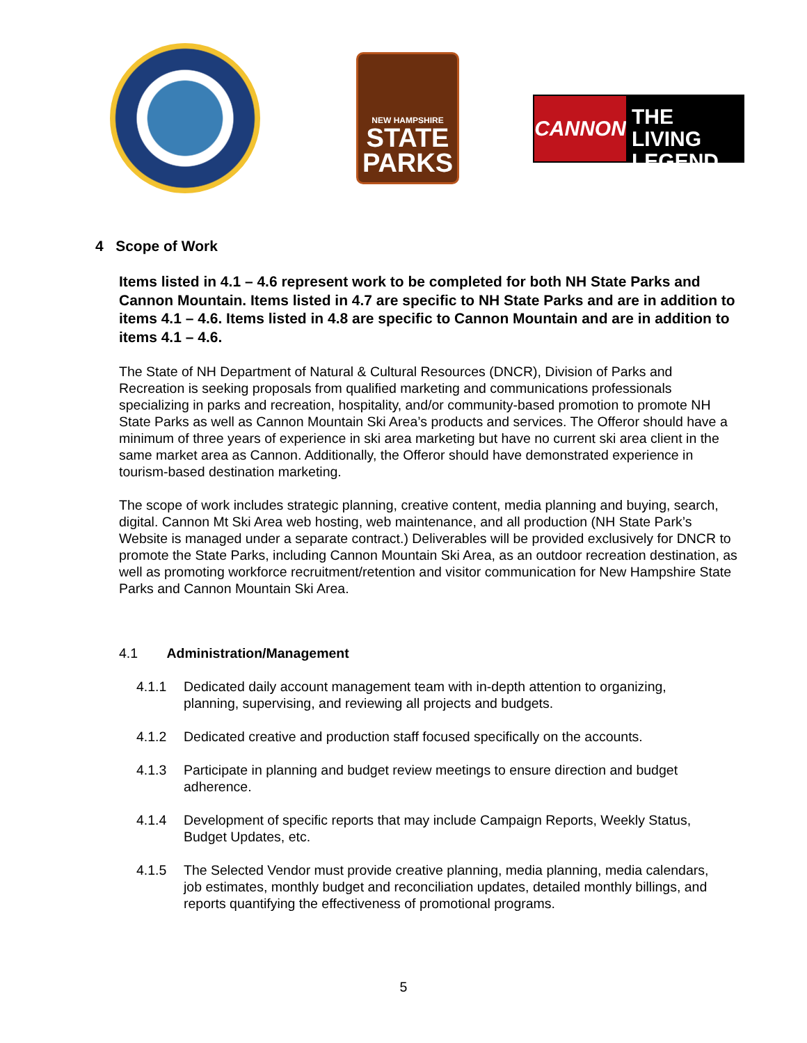NEW HAMPSHIRE
STATE
PARKS
CANNON
THE LIVING
LEGEND
4 Scope of Work
Items listed in 4.1 – 4.6 represent work to be completed for both NH State Parks and Cannon Mountain. Items listed in 4.7 are specific to NH State Parks and are in addition to items 4.1 – 4.6. Items listed in 4.8 are specific to Cannon Mountain and are in addition to items 4.1 – 4.6.
The State of NH Department of Natural & Cultural Resources (DNCR), Division of Parks and Recreation is seeking proposals from qualified marketing and communications professionals specializing in parks and recreation, hospitality, and/or community-based promotion to promote NH State Parks as well as Cannon Mountain Ski Area’s products and services. The Offeror should have a minimum of three years of experience in ski area marketing but have no current ski area client in the same market area as Cannon. Additionally, the Offeror should have demonstrated experience in tourism-based destination marketing.
The scope of work includes strategic planning, creative content, media planning and buying, search, digital. Cannon Mt Ski Area web hosting, web maintenance, and all production (NH State Park’s Website is managed under a separate contract.) Deliverables will be provided exclusively for DNCR to promote the State Parks, including Cannon Mountain Ski Area, as an outdoor recreation destination, as well as promoting workforce recruitment/retention and visitor communication for New Hampshire State Parks and Cannon Mountain Ski Area.
4.1 Administration/Management
4.1.1 Dedicated daily account management team with in-depth attention to organizing, planning, supervising, and reviewing all projects and budgets.
4.1.2 Dedicated creative and production staff focused specifically on the accounts.
4.1.3 Participate in planning and budget review meetings to ensure direction and budget adherence.
4.1.4 Development of specific reports that may include Campaign Reports, Weekly Status, Budget Updates, etc.
4.1.5 The Selected Vendor must provide creative planning, media planning, media calendars, job estimates, monthly budget and reconciliation updates, detailed monthly billings, and reports quantifying the effectiveness of promotional programs.
5